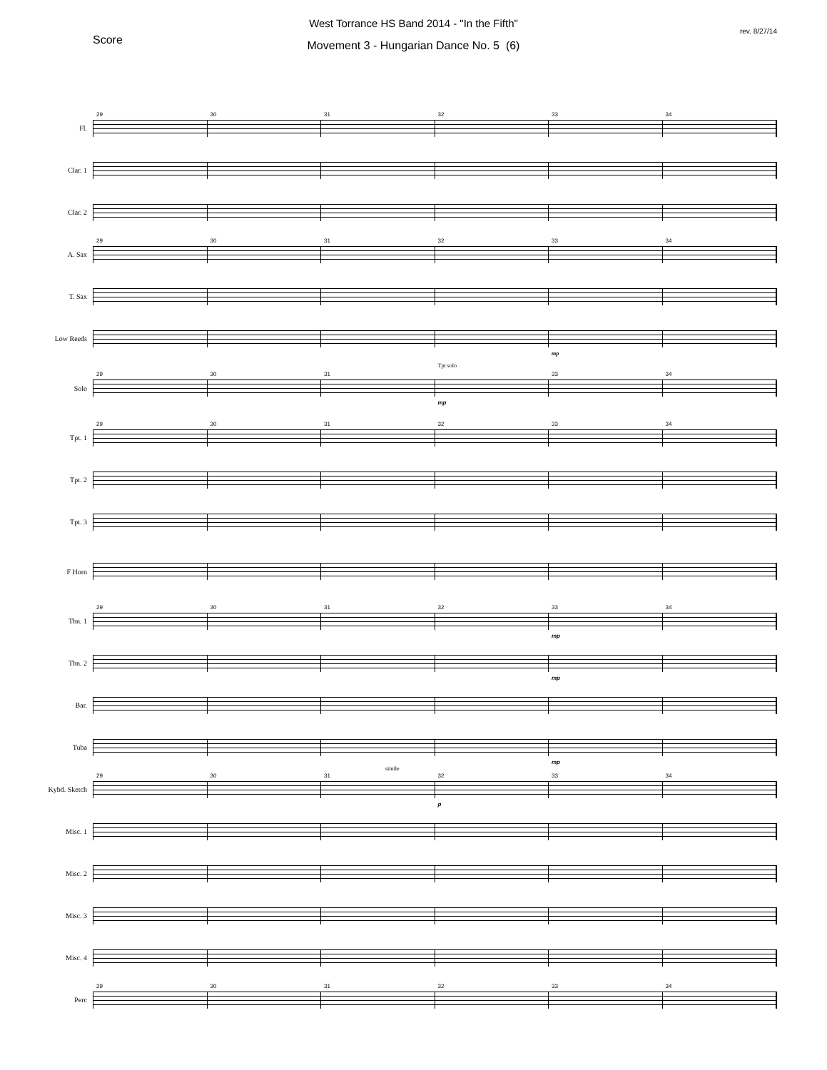West Torrance HS Band 2014 - "In the Fifth"
Score
rev. 8/27/14
Movement 3 - Hungarian Dance No. 5 (6)
Fl.
29
30
31
32
33
34
Clar. 1
Clar. 2
A. Sax
29
30
31
32
33
34
T. Sax
Low Reeds
mp
Solo
29
30
31
Tpt solo
mp
33
34
Tpt. 1
29
30
31
32
33
34
Tpt. 2
Tpt. 3
F Horn
Tbn. 1
29
30
31
32
33
mp
34
Tbn. 2
mp
Bar.
Tuba
mp
Kybd. Sketch
29
30
31
simile
32
p
33
34
Misc. 1
Misc. 2
Misc. 3
Misc. 4
Perc
29
30
31
32
33
34